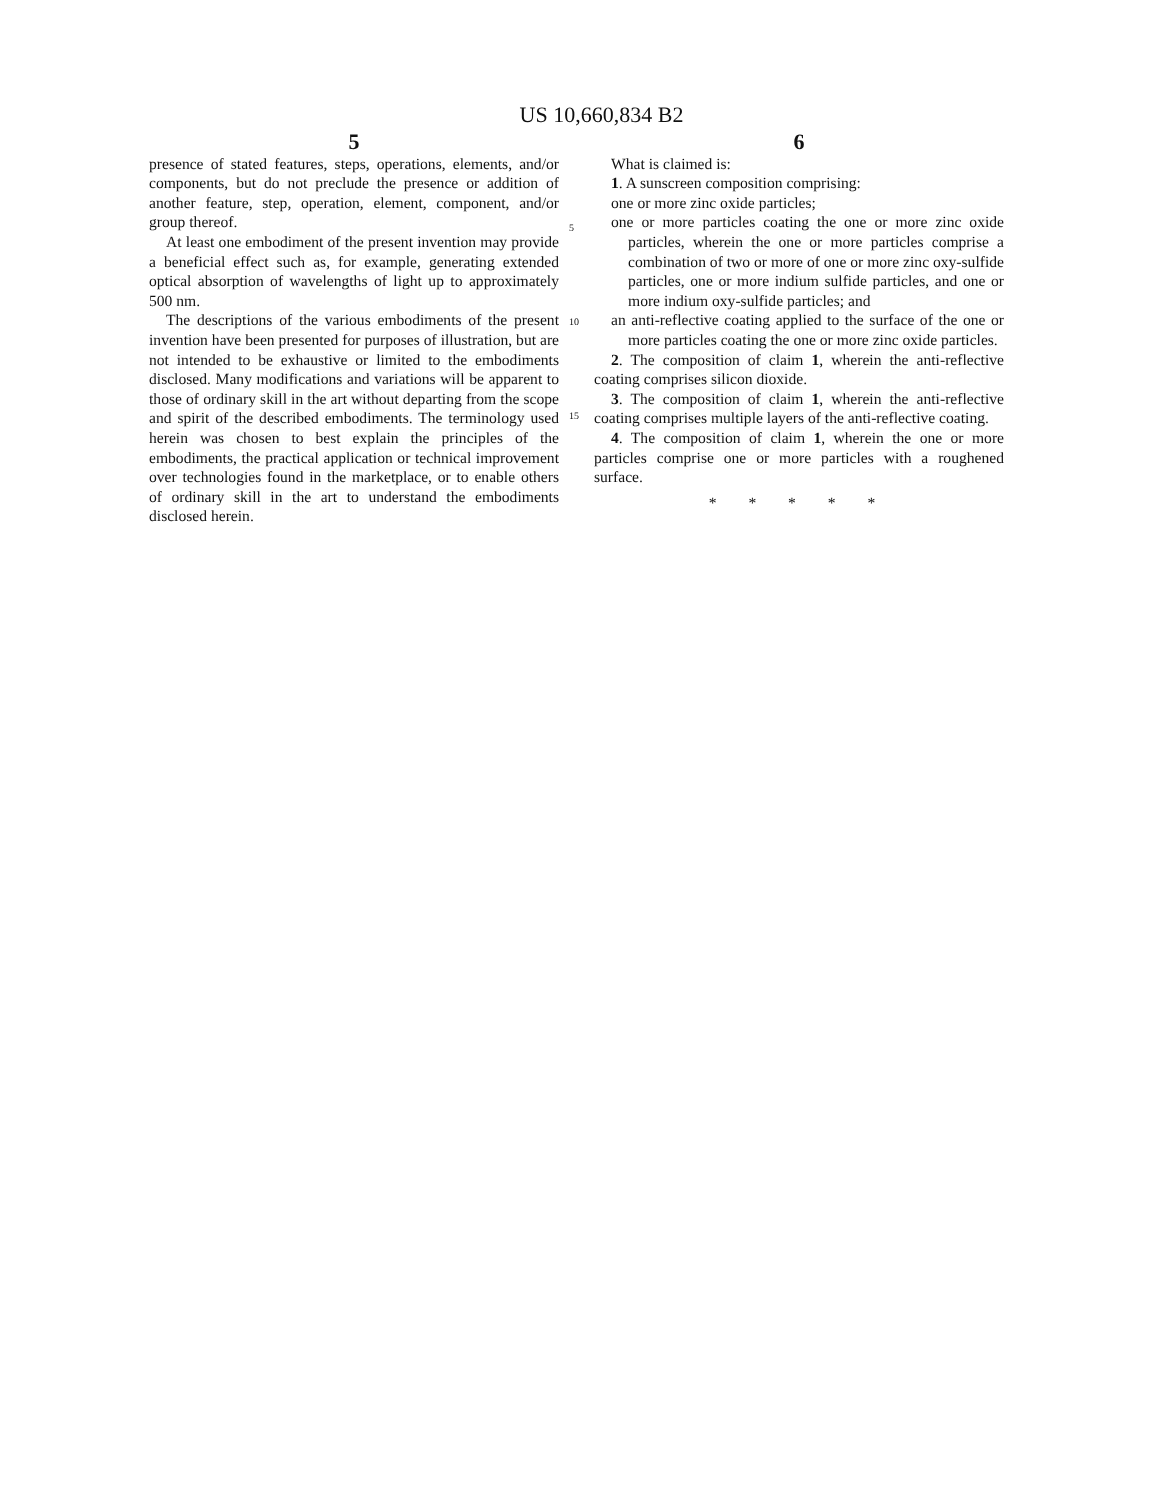US 10,660,834 B2
5
presence of stated features, steps, operations, elements, and/or components, but do not preclude the presence or addition of another feature, step, operation, element, component, and/or group thereof.
At least one embodiment of the present invention may provide a beneficial effect such as, for example, generating extended optical absorption of wavelengths of light up to approximately 500 nm.
The descriptions of the various embodiments of the present invention have been presented for purposes of illustration, but are not intended to be exhaustive or limited to the embodiments disclosed. Many modifications and variations will be apparent to those of ordinary skill in the art without departing from the scope and spirit of the described embodiments. The terminology used herein was chosen to best explain the principles of the embodiments, the practical application or technical improvement over technologies found in the marketplace, or to enable others of ordinary skill in the art to understand the embodiments disclosed herein.
5
10
15
6
What is claimed is:
1. A sunscreen composition comprising:
one or more zinc oxide particles;
one or more particles coating the one or more zinc oxide particles, wherein the one or more particles comprise a combination of two or more of one or more zinc oxy-sulfide particles, one or more indium sulfide particles, and one or more indium oxy-sulfide particles; and
an anti-reflective coating applied to the surface of the one or more particles coating the one or more zinc oxide particles.
2. The composition of claim 1, wherein the anti-reflective coating comprises silicon dioxide.
3. The composition of claim 1, wherein the anti-reflective coating comprises multiple layers of the anti-reflective coating.
4. The composition of claim 1, wherein the one or more particles comprise one or more particles with a roughened surface.
* * * * *